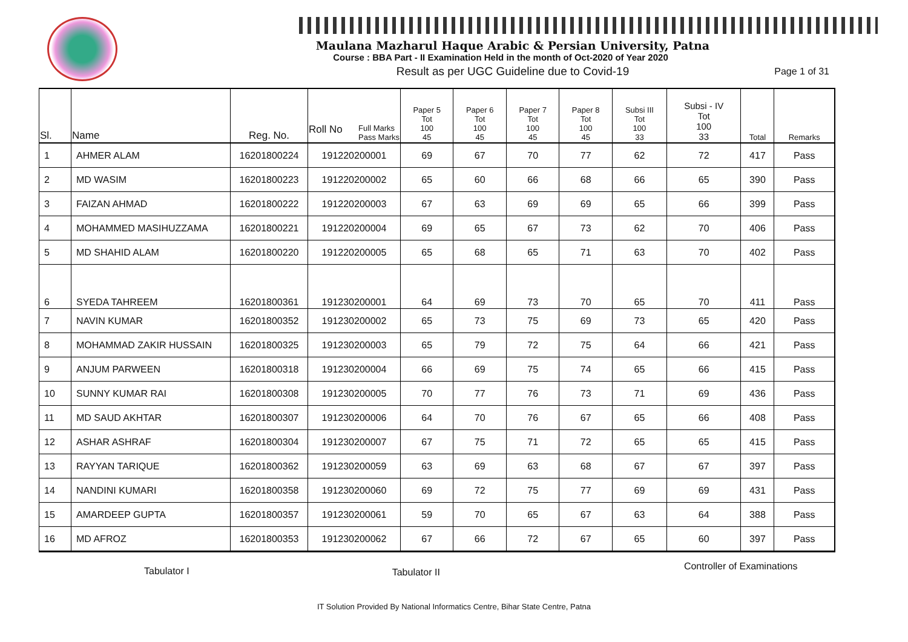Maulana Mazharul Haque Arabic & Persian University, Patna
Course : BBA Part - II Examination Held in the month of Oct-2020 of Year 2020
Result as per UGC Guideline due to Covid-19
Page 1 of 31
| Sl. | Name | Reg. No. | Full Marks Pass Marks Roll No | Paper 5 Tot 100 45 | Paper 6 Tot 100 45 | Paper 7 Tot 100 45 | Paper 8 Tot 100 45 | Subsi III Tot 100 33 | Subsi - IV Tot 100 33 | Total | Remarks |
| --- | --- | --- | --- | --- | --- | --- | --- | --- | --- | --- | --- |
| 1 | AHMER ALAM | 16201800224 | 191220200001 | 69 | 67 | 70 | 77 | 62 | 72 | 417 | Pass |
| 2 | MD WASIM | 16201800223 | 191220200002 | 65 | 60 | 66 | 68 | 66 | 65 | 390 | Pass |
| 3 | FAIZAN AHMAD | 16201800222 | 191220200003 | 67 | 63 | 69 | 69 | 65 | 66 | 399 | Pass |
| 4 | MOHAMMED MASIHUZZAMA | 16201800221 | 191220200004 | 69 | 65 | 67 | 73 | 62 | 70 | 406 | Pass |
| 5 | MD SHAHID ALAM | 16201800220 | 191220200005 | 65 | 68 | 65 | 71 | 63 | 70 | 402 | Pass |
| 6 | SYEDA TAHREEM | 16201800361 | 191230200001 | 64 | 69 | 73 | 70 | 65 | 70 | 411 | Pass |
| 7 | NAVIN KUMAR | 16201800352 | 191230200002 | 65 | 73 | 75 | 69 | 73 | 65 | 420 | Pass |
| 8 | MOHAMMAD ZAKIR HUSSAIN | 16201800325 | 191230200003 | 65 | 79 | 72 | 75 | 64 | 66 | 421 | Pass |
| 9 | ANJUM PARWEEN | 16201800318 | 191230200004 | 66 | 69 | 75 | 74 | 65 | 66 | 415 | Pass |
| 10 | SUNNY KUMAR RAI | 16201800308 | 191230200005 | 70 | 77 | 76 | 73 | 71 | 69 | 436 | Pass |
| 11 | MD SAUD AKHTAR | 16201800307 | 191230200006 | 64 | 70 | 76 | 67 | 65 | 66 | 408 | Pass |
| 12 | ASHAR ASHRAF | 16201800304 | 191230200007 | 67 | 75 | 71 | 72 | 65 | 65 | 415 | Pass |
| 13 | RAYYAN TARIQUE | 16201800362 | 191230200059 | 63 | 69 | 63 | 68 | 67 | 67 | 397 | Pass |
| 14 | NANDINI KUMARI | 16201800358 | 191230200060 | 69 | 72 | 75 | 77 | 69 | 69 | 431 | Pass |
| 15 | AMARDEEP GUPTA | 16201800357 | 191230200061 | 59 | 70 | 65 | 67 | 63 | 64 | 388 | Pass |
| 16 | MD AFROZ | 16201800353 | 191230200062 | 67 | 66 | 72 | 67 | 65 | 60 | 397 | Pass |
Tabulator I Tabulator II
Controller of Examinations
IT Solution Provided By National Informatics Centre, Bihar State Centre, Patna